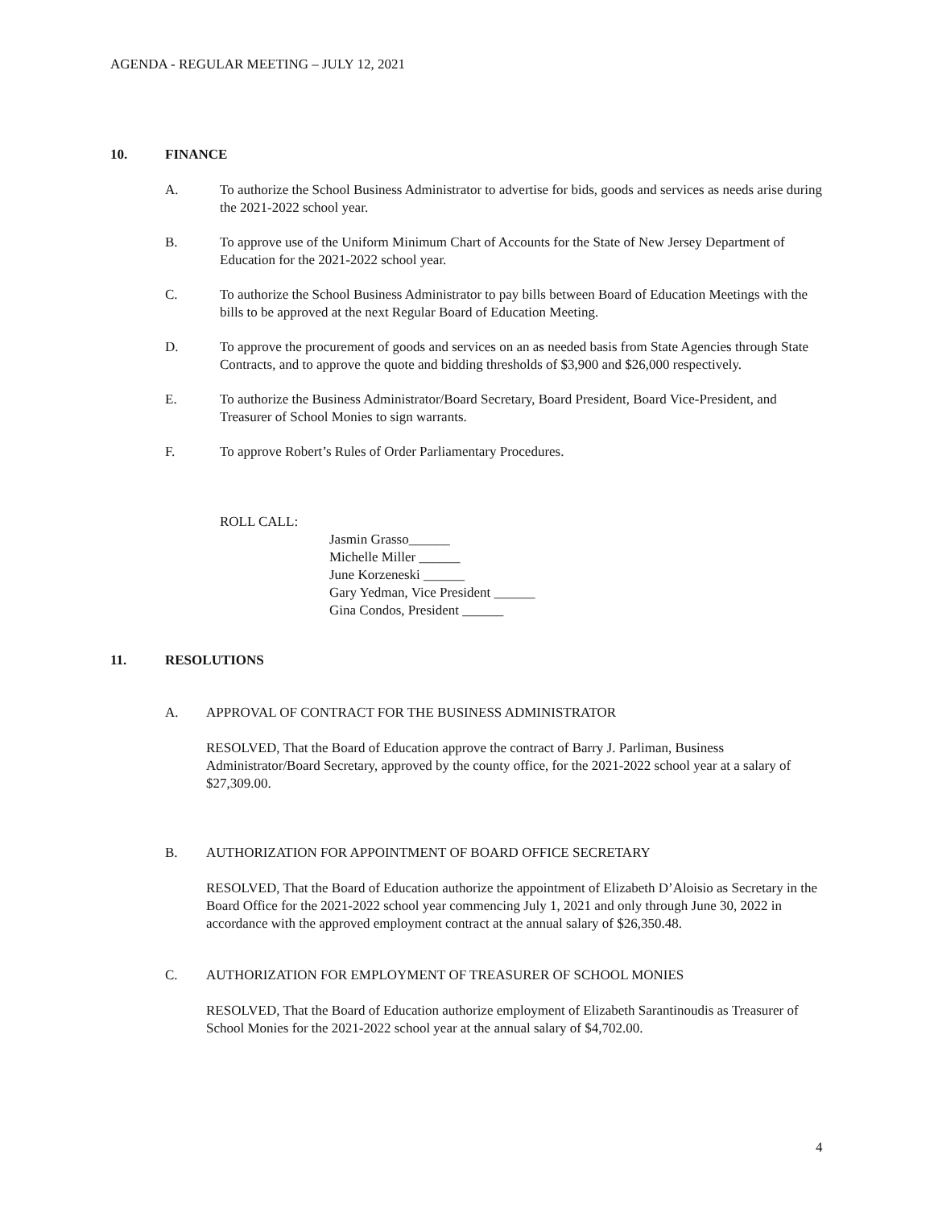AGENDA - REGULAR MEETING – JULY 12, 2021
10. FINANCE
A. To authorize the School Business Administrator to advertise for bids, goods and services as needs arise during the 2021-2022 school year.
B. To approve use of the Uniform Minimum Chart of Accounts for the State of New Jersey Department of Education for the 2021-2022 school year.
C. To authorize the School Business Administrator to pay bills between Board of Education Meetings with the bills to be approved at the next Regular Board of Education Meeting.
D. To approve the procurement of goods and services on an as needed basis from State Agencies through State Contracts, and to approve the quote and bidding thresholds of $3,900 and $26,000 respectively.
E. To authorize the Business Administrator/Board Secretary, Board President, Board Vice-President, and Treasurer of School Monies to sign warrants.
F. To approve Robert’s Rules of Order Parliamentary Procedures.
ROLL CALL:
Jasmin Grasso______
Michelle Miller ______
June Korzeneski ______
Gary Yedman, Vice President ______
Gina Condos, President ______
11. RESOLUTIONS
A. APPROVAL OF CONTRACT FOR THE BUSINESS ADMINISTRATOR
RESOLVED, That the Board of Education approve the contract of Barry J. Parliman, Business Administrator/Board Secretary, approved by the county office, for the 2021-2022 school year at a salary of $27,309.00.
B. AUTHORIZATION FOR APPOINTMENT OF BOARD OFFICE SECRETARY
RESOLVED, That the Board of Education authorize the appointment of Elizabeth D’Aloisio as Secretary in the Board Office for the 2021-2022 school year commencing July 1, 2021 and only through June 30, 2022 in accordance with the approved employment contract at the annual salary of $26,350.48.
C. AUTHORIZATION FOR EMPLOYMENT OF TREASURER OF SCHOOL MONIES
RESOLVED, That the Board of Education authorize employment of Elizabeth Sarantinoudis as Treasurer of School Monies for the 2021-2022 school year at the annual salary of $4,702.00.
4